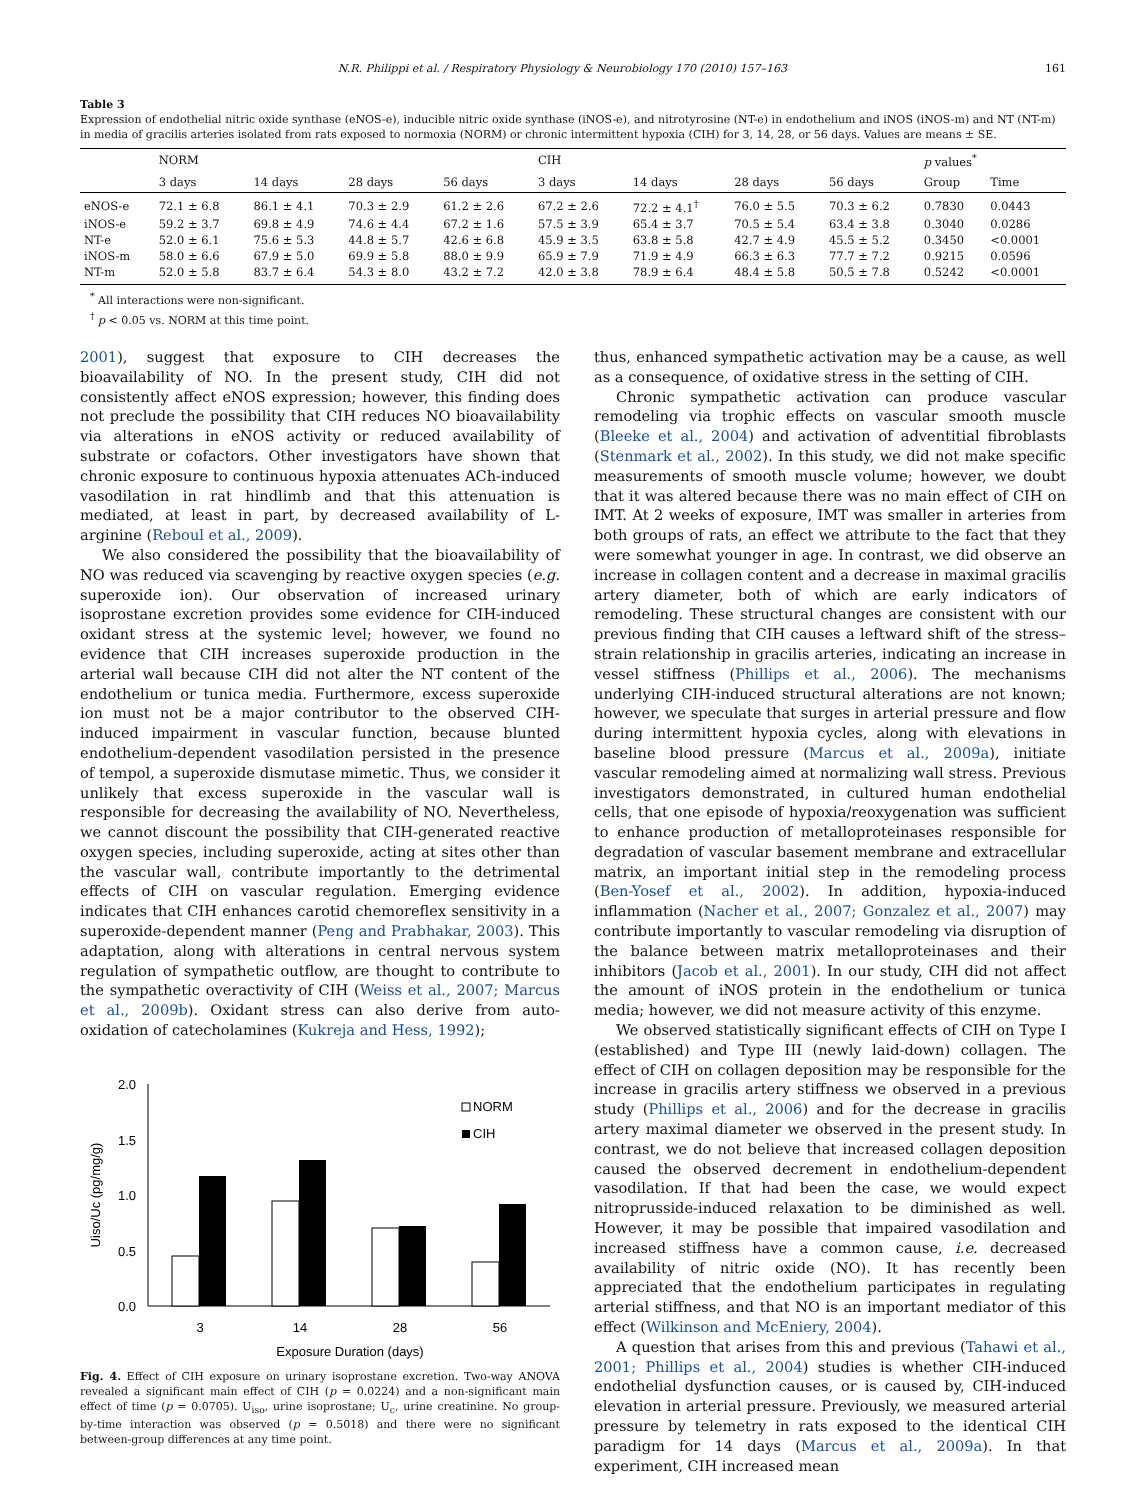N.R. Philippi et al. / Respiratory Physiology & Neurobiology 170 (2010) 157–163 161
Table 3
Expression of endothelial nitric oxide synthase (eNOS-e), inducible nitric oxide synthase (iNOS-e), and nitrotyrosine (NT-e) in endothelium and iNOS (iNOS-m) and NT (NT-m) in media of gracilis arteries isolated from rats exposed to normoxia (NORM) or chronic intermittent hypoxia (CIH) for 3, 14, 28, or 56 days. Values are means ± SE.
| | NORM | | | | CIH | | | | p values<sup>*</sup> | |
| --- | --- | --- | --- | --- | --- | --- | --- | --- | --- | --- |
| | 3 days | 14 days | 28 days | 56 days | 3 days | 14 days | 28 days | 56 days | Group | Time |
| eNOS-e | 72.1 ± 6.8 | 86.1 ± 4.1 | 70.3 ± 2.9 | 61.2 ± 2.6 | 67.2 ± 2.6 | 72.2 ± 4.1<sup>†</sup> | 76.0 ± 5.5 | 70.3 ± 6.2 | 0.7830 | 0.0443 |
| iNOS-e | 59.2 ± 3.7 | 69.8 ± 4.9 | 74.6 ± 4.4 | 67.2 ± 1.6 | 57.5 ± 3.9 | 65.4 ± 3.7 | 70.5 ± 5.4 | 63.4 ± 3.8 | 0.3040 | 0.0286 |
| NT-e | 52.0 ± 6.1 | 75.6 ± 5.3 | 44.8 ± 5.7 | 42.6 ± 6.8 | 45.9 ± 3.5 | 63.8 ± 5.8 | 42.7 ± 4.9 | 45.5 ± 5.2 | 0.3450 | <0.0001 |
| iNOS-m | 58.0 ± 6.6 | 67.9 ± 5.0 | 69.9 ± 5.8 | 88.0 ± 9.9 | 65.9 ± 7.9 | 71.9 ± 4.9 | 66.3 ± 6.3 | 77.7 ± 7.2 | 0.9215 | 0.0596 |
| NT-m | 52.0 ± 5.8 | 83.7 ± 6.4 | 54.3 ± 8.0 | 43.2 ± 7.2 | 42.0 ± 3.8 | 78.9 ± 6.4 | 48.4 ± 5.8 | 50.5 ± 7.8 | 0.5242 | <0.0001 |
<sup>*</sup> All interactions were non-significant.
<sup>†</sup> p < 0.05 vs. NORM at this time point.
2001), suggest that exposure to CIH decreases the bioavailability of NO. In the present study, CIH did not consistently affect eNOS expression; however, this finding does not preclude the possibility that CIH reduces NO bioavailability via alterations in eNOS activity or reduced availability of substrate or cofactors. Other investigators have shown that chronic exposure to continuous hypoxia attenuates ACh-induced vasodilation in rat hindlimb and that this attenuation is mediated, at least in part, by decreased availability of L-arginine (Reboul et al., 2009).
We also considered the possibility that the bioavailability of NO was reduced via scavenging by reactive oxygen species (e.g. superoxide ion). Our observation of increased urinary isoprostane excretion provides some evidence for CIH-induced oxidant stress at the systemic level; however, we found no evidence that CIH increases superoxide production in the arterial wall because CIH did not alter the NT content of the endothelium or tunica media. Furthermore, excess superoxide ion must not be a major contributor to the observed CIH-induced impairment in vascular function, because blunted endothelium-dependent vasodilation persisted in the presence of tempol, a superoxide dismutase mimetic. Thus, we consider it unlikely that excess superoxide in the vascular wall is responsible for decreasing the availability of NO. Nevertheless, we cannot discount the possibility that CIH-generated reactive oxygen species, including superoxide, acting at sites other than the vascular wall, contribute importantly to the detrimental effects of CIH on vascular regulation. Emerging evidence indicates that CIH enhances carotid chemoreflex sensitivity in a superoxide-dependent manner (Peng and Prabhakar, 2003). This adaptation, along with alterations in central nervous system regulation of sympathetic outflow, are thought to contribute to the sympathetic overactivity of CIH (Weiss et al., 2007; Marcus et al., 2009b). Oxidant stress can also derive from auto-oxidation of catecholamines (Kukreja and Hess, 1992);
2.0
1.5
1.0
0.5
0.0
Uiso/Uc (pg/mg/g)
3
14
28
56
Exposure Duration (days)
NORM
CIH
Fig. 4. Effect of CIH exposure on urinary isoprostane excretion. Two-way ANOVA revealed a significant main effect of CIH (p = 0.0224) and a non-significant main effect of time (p = 0.0705). U<sub>iso</sub>, urine isoprostane; U<sub>c</sub>, urine creatinine. No group-by-time interaction was observed (p = 0.5018) and there were no significant between-group differences at any time point.
thus, enhanced sympathetic activation may be a cause, as well as a consequence, of oxidative stress in the setting of CIH.
Chronic sympathetic activation can produce vascular remodeling via trophic effects on vascular smooth muscle (Bleeke et al., 2004) and activation of adventitial fibroblasts (Stenmark et al., 2002). In this study, we did not make specific measurements of smooth muscle volume; however, we doubt that it was altered because there was no main effect of CIH on IMT. At 2 weeks of exposure, IMT was smaller in arteries from both groups of rats, an effect we attribute to the fact that they were somewhat younger in age. In contrast, we did observe an increase in collagen content and a decrease in maximal gracilis artery diameter, both of which are early indicators of remodeling. These structural changes are consistent with our previous finding that CIH causes a leftward shift of the stress–strain relationship in gracilis arteries, indicating an increase in vessel stiffness (Phillips et al., 2006). The mechanisms underlying CIH-induced structural alterations are not known; however, we speculate that surges in arterial pressure and flow during intermittent hypoxia cycles, along with elevations in baseline blood pressure (Marcus et al., 2009a), initiate vascular remodeling aimed at normalizing wall stress. Previous investigators demonstrated, in cultured human endothelial cells, that one episode of hypoxia/reoxygenation was sufficient to enhance production of metalloproteinases responsible for degradation of vascular basement membrane and extracellular matrix, an important initial step in the remodeling process (Ben-Yosef et al., 2002). In addition, hypoxia-induced inflammation (Nacher et al., 2007; Gonzalez et al., 2007) may contribute importantly to vascular remodeling via disruption of the balance between matrix metalloproteinases and their inhibitors (Jacob et al., 2001). In our study, CIH did not affect the amount of iNOS protein in the endothelium or tunica media; however, we did not measure activity of this enzyme.
We observed statistically significant effects of CIH on Type I (established) and Type III (newly laid-down) collagen. The effect of CIH on collagen deposition may be responsible for the increase in gracilis artery stiffness we observed in a previous study (Phillips et al., 2006) and for the decrease in gracilis artery maximal diameter we observed in the present study. In contrast, we do not believe that increased collagen deposition caused the observed decrement in endothelium-dependent vasodilation. If that had been the case, we would expect nitroprusside-induced relaxation to be diminished as well. However, it may be possible that impaired vasodilation and increased stiffness have a common cause, i.e. decreased availability of nitric oxide (NO). It has recently been appreciated that the endothelium participates in regulating arterial stiffness, and that NO is an important mediator of this effect (Wilkinson and McEniery, 2004).
A question that arises from this and previous (Tahawi et al., 2001; Phillips et al., 2004) studies is whether CIH-induced endothelial dysfunction causes, or is caused by, CIH-induced elevation in arterial pressure. Previously, we measured arterial pressure by telemetry in rats exposed to the identical CIH paradigm for 14 days (Marcus et al., 2009a). In that experiment, CIH increased mean